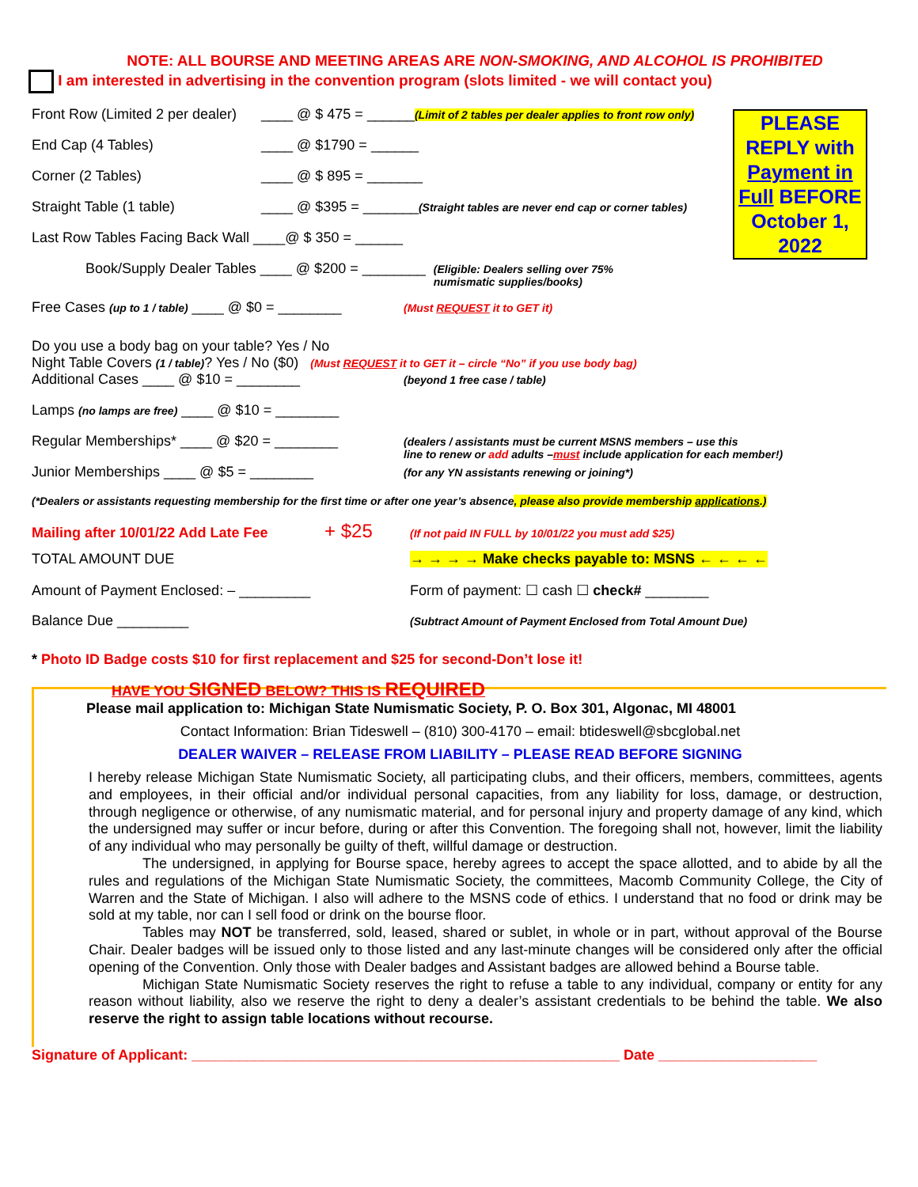NOTE: ALL BOURSE AND MEETING AREAS ARE NON-SMOKING, AND ALCOHOL IS PROHIBITED
I am interested in advertising in the convention program (slots limited - we will contact you)
PLEASE REPLY with Payment in Full BEFORE October 1, 2022
Front Row (Limited 2 per dealer) ____ @ $ 475 = ______ (Limit of 2 tables per dealer applies to front row only)
End Cap (4 Tables) ____ @ $1790 = ______
Corner (2 Tables) ____ @ $ 895 = _______
Straight Table (1 table) ____ @ $395 = _______ (Straight tables are never end cap or corner tables)
Last Row Tables Facing Back Wall ____@ $ 350 = ______
Book/Supply Dealer Tables ____ @ $200 = ________ (Eligible: Dealers selling over 75%
numismatic supplies/books)
Free Cases (up to 1 / table) ____ @ $0 = ________ (Must REQUEST it to GET it)
Do you use a body bag on your table? Yes / No
Night Table Covers (1 / table)? Yes / No ($0) (Must REQUEST it to GET it – circle “No” if you use body bag)
Additional Cases ____ @ $10 = ________ (beyond 1 free case / table)
Lamps (no lamps are free) ____ @ $10 = ________
Regular Memberships* ____ @ $20 = ________ (dealers / assistants must be current MSNS members – use this
line to renew or add adults –must include application for each member!)
Junior Memberships ____ @ $5 = ________ (for any YN assistants renewing or joining*)
(*Dealers or assistants requesting membership for the first time or after one year’s absence, please also provide membership applications.)
Mailing after 10/01/22 Add Late Fee + $25 (If not paid IN FULL by 10/01/22 you must add $25)
TOTAL AMOUNT DUE → → → → Make checks payable to: MSNS ← ← ← ←
Amount of Payment Enclosed: – _________ Form of payment: ☐ cash ☐ check# ________
Balance Due _________ (Subtract Amount of Payment Enclosed from Total Amount Due)
* Photo ID Badge costs $10 for first replacement and $25 for second-Don’t lose it!
HAVE YOU SIGNED BELOW? THIS IS REQUIRED
Please mail application to: Michigan State Numismatic Society, P. O. Box 301, Algonac, MI 48001
Contact Information: Brian Tideswell – (810) 300-4170 – email: btideswell@sbcglobal.net
DEALER WAIVER – RELEASE FROM LIABILITY – PLEASE READ BEFORE SIGNING
I hereby release Michigan State Numismatic Society, all participating clubs, and their officers, members, committees, agents and employees, in their official and/or individual personal capacities, from any liability for loss, damage, or destruction, through negligence or otherwise, of any numismatic material, and for personal injury and property damage of any kind, which the undersigned may suffer or incur before, during or after this Convention. The foregoing shall not, however, limit the liability of any individual who may personally be guilty of theft, willful damage or destruction.
The undersigned, in applying for Bourse space, hereby agrees to accept the space allotted, and to abide by all the rules and regulations of the Michigan State Numismatic Society, the committees, Macomb Community College, the City of Warren and the State of Michigan. I also will adhere to the MSNS code of ethics. I understand that no food or drink may be sold at my table, nor can I sell food or drink on the bourse floor.
Tables may NOT be transferred, sold, leased, shared or sublet, in whole or in part, without approval of the Bourse Chair. Dealer badges will be issued only to those listed and any last-minute changes will be considered only after the official opening of the Convention. Only those with Dealer badges and Assistant badges are allowed behind a Bourse table.
Michigan State Numismatic Society reserves the right to refuse a table to any individual, company or entity for any reason without liability, also we reserve the right to deny a dealer’s assistant credentials to be behind the table. We also reserve the right to assign table locations without recourse.
Signature of Applicant: ______________________________________________________ Date ____________________